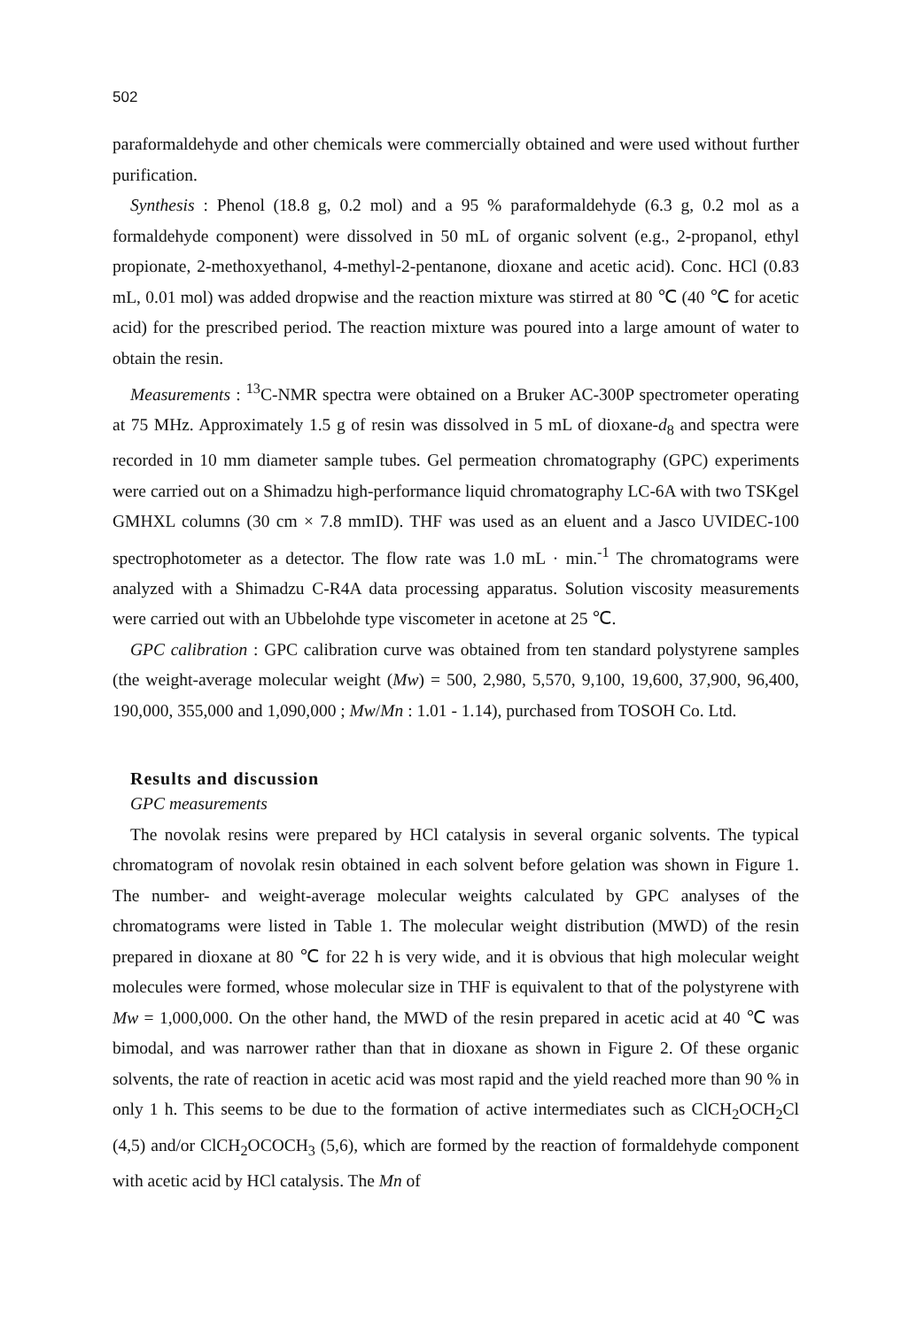502
paraformaldehyde and other chemicals were commercially obtained and were used without further purification.
Synthesis : Phenol (18.8 g, 0.2 mol) and a 95 % paraformaldehyde (6.3 g, 0.2 mol as a formaldehyde component) were dissolved in 50 mL of organic solvent (e.g., 2-propanol, ethyl propionate, 2-methoxyethanol, 4-methyl-2-pentanone, dioxane and acetic acid). Conc. HCl (0.83 mL, 0.01 mol) was added dropwise and the reaction mixture was stirred at 80 ℃ (40 ℃ for acetic acid) for the prescribed period. The reaction mixture was poured into a large amount of water to obtain the resin.
Measurements : <sup>13</sup>C-NMR spectra were obtained on a Bruker AC-300P spectrometer operating at 75 MHz. Approximately 1.5 g of resin was dissolved in 5 mL of dioxane-d<sub>8</sub> and spectra were recorded in 10 mm diameter sample tubes. Gel permeation chromatography (GPC) experiments were carried out on a Shimadzu high-performance liquid chromatography LC-6A with two TSKgel GMHXL columns (30 cm × 7.8 mmID). THF was used as an eluent and a Jasco UVIDEC-100 spectrophotometer as a detector. The flow rate was 1.0 mL · min.<sup>-1</sup> The chromatograms were analyzed with a Shimadzu C-R4A data processing apparatus. Solution viscosity measurements were carried out with an Ubbelohde type viscometer in acetone at 25 ℃.
GPC calibration : GPC calibration curve was obtained from ten standard polystyrene samples (the weight-average molecular weight (Mw) = 500, 2,980, 5,570, 9,100, 19,600, 37,900, 96,400, 190,000, 355,000 and 1,090,000 ; Mw/Mn : 1.01 - 1.14), purchased from TOSOH Co. Ltd.
Results and discussion
GPC measurements
The novolak resins were prepared by HCl catalysis in several organic solvents. The typical chromatogram of novolak resin obtained in each solvent before gelation was shown in Figure 1. The number- and weight-average molecular weights calculated by GPC analyses of the chromatograms were listed in Table 1. The molecular weight distribution (MWD) of the resin prepared in dioxane at 80 ℃ for 22 h is very wide, and it is obvious that high molecular weight molecules were formed, whose molecular size in THF is equivalent to that of the polystyrene with Mw = 1,000,000. On the other hand, the MWD of the resin prepared in acetic acid at 40 ℃ was bimodal, and was narrower rather than that in dioxane as shown in Figure 2. Of these organic solvents, the rate of reaction in acetic acid was most rapid and the yield reached more than 90 % in only 1 h. This seems to be due to the formation of active intermediates such as ClCH<sub>2</sub>OCH<sub>2</sub>Cl (4,5) and/or ClCH<sub>2</sub>OCOCH<sub>3</sub> (5,6), which are formed by the reaction of formaldehyde component with acetic acid by HCl catalysis. The Mn of